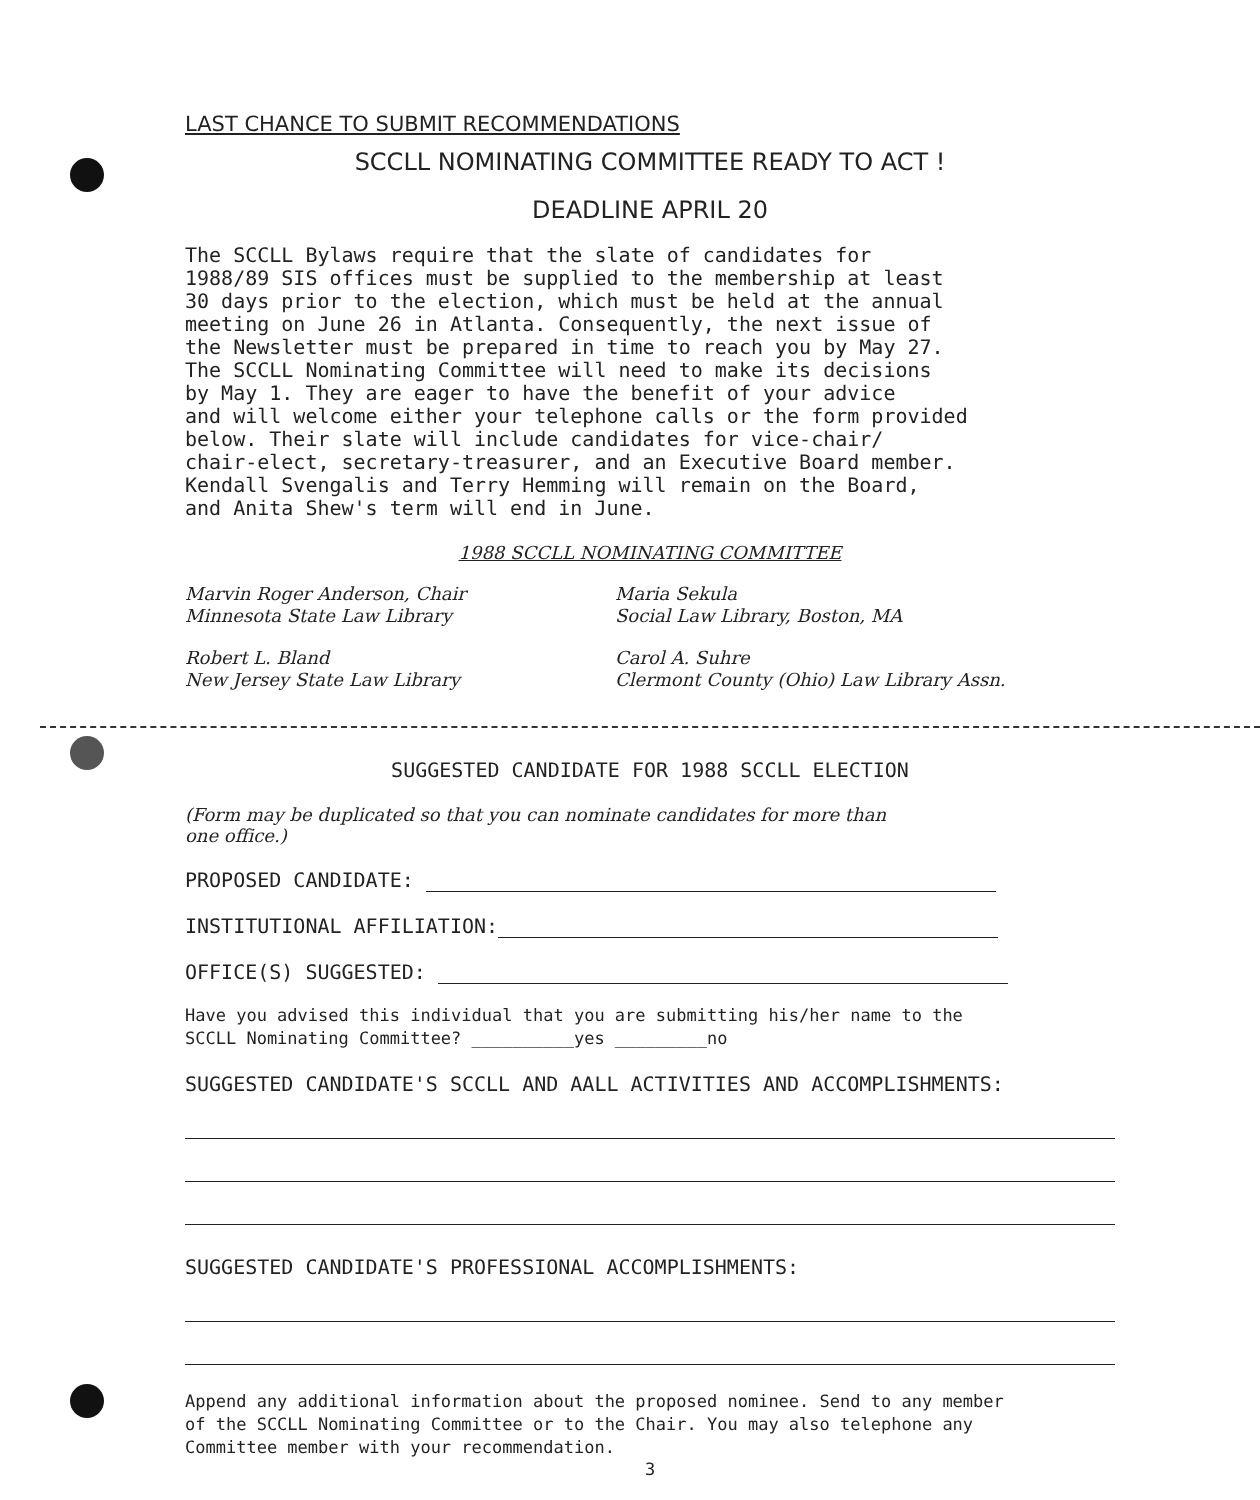LAST CHANCE TO SUBMIT RECOMMENDATIONS
SCCLL NOMINATING COMMITTEE READY TO ACT !
DEADLINE APRIL 20
The SCCLL Bylaws require that the slate of candidates for 1988/89 SIS offices must be supplied to the membership at least 30 days prior to the election, which must be held at the annual meeting on June 26 in Atlanta. Consequently, the next issue of the Newsletter must be prepared in time to reach you by May 27. The SCCLL Nominating Committee will need to make its decisions by May 1. They are eager to have the benefit of your advice and will welcome either your telephone calls or the form provided below. Their slate will include candidates for vice-chair/ chair-elect, secretary-treasurer, and an Executive Board member. Kendall Svengalis and Terry Hemming will remain on the Board, and Anita Shew's term will end in June.
1988 SCCLL NOMINATING COMMITTEE
Marvin Roger Anderson, Chair
Minnesota State Law Library
Maria Sekula
Social Law Library, Boston, MA
Robert L. Bland
New Jersey State Law Library
Carol A. Suhre
Clermont County (Ohio) Law Library Assn.
SUGGESTED CANDIDATE FOR 1988 SCCLL ELECTION
(Form may be duplicated so that you can nominate candidates for more than
one office.)
PROPOSED CANDIDATE:
INSTITUTIONAL AFFILIATION:
OFFICE(S) SUGGESTED:
Have you advised this individual that you are submitting his/her name to the SCCLL Nominating Committee? __________yes _________no
SUGGESTED CANDIDATE'S SCCLL AND AALL ACTIVITIES AND ACCOMPLISHMENTS:
SUGGESTED CANDIDATE'S PROFESSIONAL ACCOMPLISHMENTS:
Append any additional information about the proposed nominee. Send to any member of the SCCLL Nominating Committee or to the Chair. You may also telephone any Committee member with your recommendation.
3